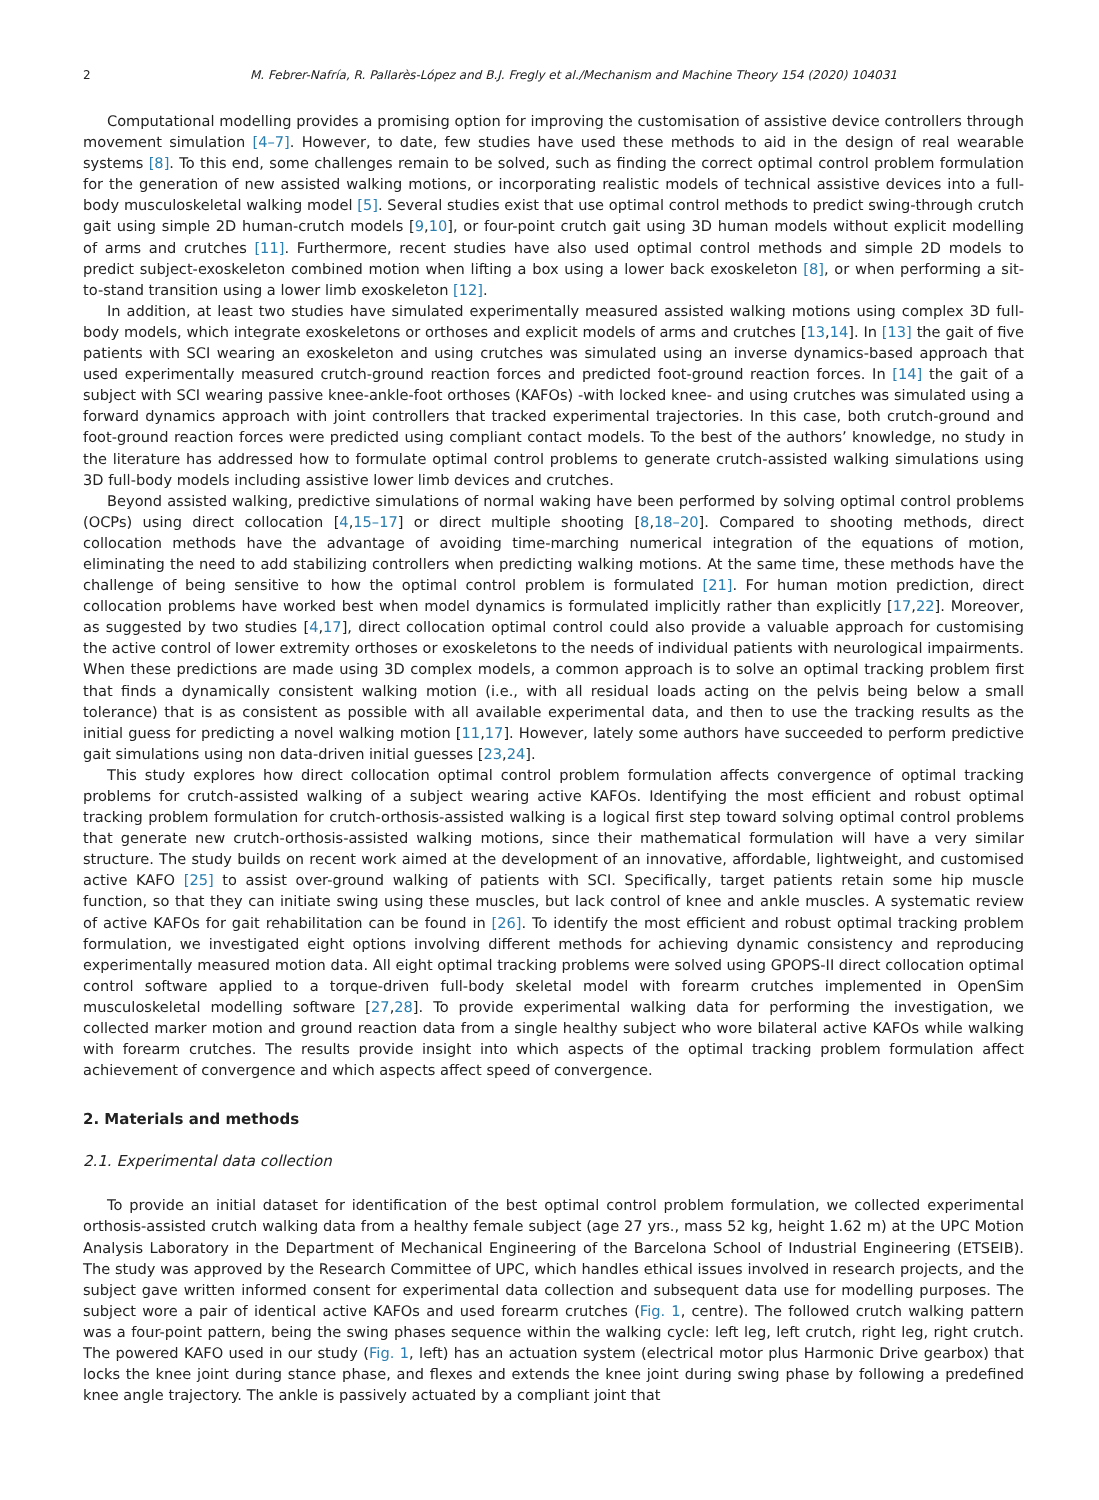2 M. Febrer-Nafría, R. Pallarès-López and B.J. Fregly et al./Mechanism and Machine Theory 154 (2020) 104031
Computational modelling provides a promising option for improving the customisation of assistive device controllers through movement simulation [4–7]. However, to date, few studies have used these methods to aid in the design of real wearable systems [8]. To this end, some challenges remain to be solved, such as finding the correct optimal control problem formulation for the generation of new assisted walking motions, or incorporating realistic models of technical assistive devices into a full-body musculoskeletal walking model [5]. Several studies exist that use optimal control methods to predict swing-through crutch gait using simple 2D human-crutch models [9,10], or four-point crutch gait using 3D human models without explicit modelling of arms and crutches [11]. Furthermore, recent studies have also used optimal control methods and simple 2D models to predict subject-exoskeleton combined motion when lifting a box using a lower back exoskeleton [8], or when performing a sit-to-stand transition using a lower limb exoskeleton [12].
In addition, at least two studies have simulated experimentally measured assisted walking motions using complex 3D full-body models, which integrate exoskeletons or orthoses and explicit models of arms and crutches [13,14]. In [13] the gait of five patients with SCI wearing an exoskeleton and using crutches was simulated using an inverse dynamics-based approach that used experimentally measured crutch-ground reaction forces and predicted foot-ground reaction forces. In [14] the gait of a subject with SCI wearing passive knee-ankle-foot orthoses (KAFOs) -with locked knee- and using crutches was simulated using a forward dynamics approach with joint controllers that tracked experimental trajectories. In this case, both crutch-ground and foot-ground reaction forces were predicted using compliant contact models. To the best of the authors’ knowledge, no study in the literature has addressed how to formulate optimal control problems to generate crutch-assisted walking simulations using 3D full-body models including assistive lower limb devices and crutches.
Beyond assisted walking, predictive simulations of normal waking have been performed by solving optimal control problems (OCPs) using direct collocation [4,15–17] or direct multiple shooting [8,18–20]. Compared to shooting methods, direct collocation methods have the advantage of avoiding time-marching numerical integration of the equations of motion, eliminating the need to add stabilizing controllers when predicting walking motions. At the same time, these methods have the challenge of being sensitive to how the optimal control problem is formulated [21]. For human motion prediction, direct collocation problems have worked best when model dynamics is formulated implicitly rather than explicitly [17,22]. Moreover, as suggested by two studies [4,17], direct collocation optimal control could also provide a valuable approach for customising the active control of lower extremity orthoses or exoskeletons to the needs of individual patients with neurological impairments. When these predictions are made using 3D complex models, a common approach is to solve an optimal tracking problem first that finds a dynamically consistent walking motion (i.e., with all residual loads acting on the pelvis being below a small tolerance) that is as consistent as possible with all available experimental data, and then to use the tracking results as the initial guess for predicting a novel walking motion [11,17]. However, lately some authors have succeeded to perform predictive gait simulations using non data-driven initial guesses [23,24].
This study explores how direct collocation optimal control problem formulation affects convergence of optimal tracking problems for crutch-assisted walking of a subject wearing active KAFOs. Identifying the most efficient and robust optimal tracking problem formulation for crutch-orthosis-assisted walking is a logical first step toward solving optimal control problems that generate new crutch-orthosis-assisted walking motions, since their mathematical formulation will have a very similar structure. The study builds on recent work aimed at the development of an innovative, affordable, lightweight, and customised active KAFO [25] to assist over-ground walking of patients with SCI. Specifically, target patients retain some hip muscle function, so that they can initiate swing using these muscles, but lack control of knee and ankle muscles. A systematic review of active KAFOs for gait rehabilitation can be found in [26]. To identify the most efficient and robust optimal tracking problem formulation, we investigated eight options involving different methods for achieving dynamic consistency and reproducing experimentally measured motion data. All eight optimal tracking problems were solved using GPOPS-II direct collocation optimal control software applied to a torque-driven full-body skeletal model with forearm crutches implemented in OpenSim musculoskeletal modelling software [27,28]. To provide experimental walking data for performing the investigation, we collected marker motion and ground reaction data from a single healthy subject who wore bilateral active KAFOs while walking with forearm crutches. The results provide insight into which aspects of the optimal tracking problem formulation affect achievement of convergence and which aspects affect speed of convergence.
2. Materials and methods
2.1. Experimental data collection
To provide an initial dataset for identification of the best optimal control problem formulation, we collected experimental orthosis-assisted crutch walking data from a healthy female subject (age 27 yrs., mass 52 kg, height 1.62 m) at the UPC Motion Analysis Laboratory in the Department of Mechanical Engineering of the Barcelona School of Industrial Engineering (ETSEIB). The study was approved by the Research Committee of UPC, which handles ethical issues involved in research projects, and the subject gave written informed consent for experimental data collection and subsequent data use for modelling purposes. The subject wore a pair of identical active KAFOs and used forearm crutches (Fig. 1, centre). The followed crutch walking pattern was a four-point pattern, being the swing phases sequence within the walking cycle: left leg, left crutch, right leg, right crutch. The powered KAFO used in our study (Fig. 1, left) has an actuation system (electrical motor plus Harmonic Drive gearbox) that locks the knee joint during stance phase, and flexes and extends the knee joint during swing phase by following a predefined knee angle trajectory. The ankle is passively actuated by a compliant joint that